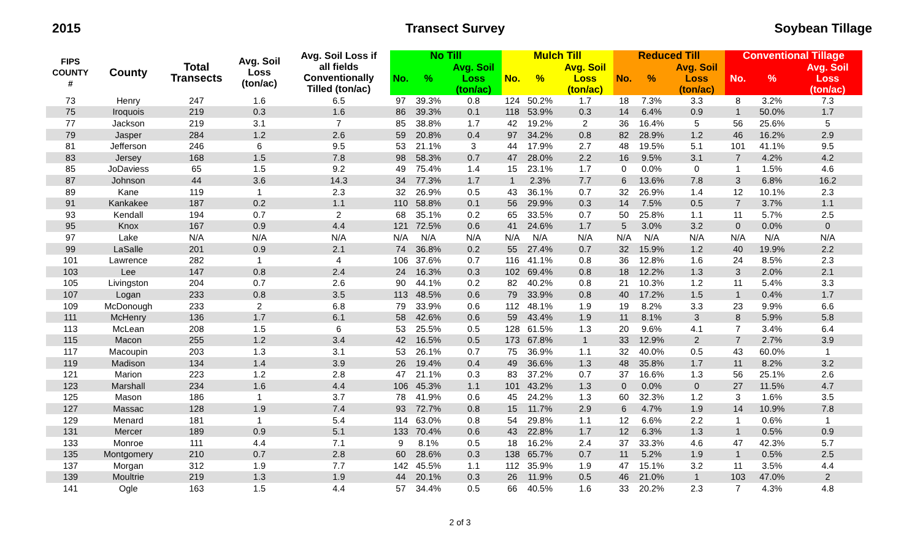2015 Transect Survey Soybean Tillage
| FIPS COUNTY # | County | Total Transects | Avg. Soil Loss (ton/ac) | Avg. Soil Loss if all fields Conventionally Tilled (ton/ac) | No Till | | | Mulch Till | | | Reduced Till | | | Conventional Tillage | | |
| --- | --- | --- | --- | --- | --- | --- | --- | --- | --- | --- | --- | --- | --- | --- | --- | --- |
| | | | | | No. | % | Avg. Soil Loss (ton/ac) | No. | % | Avg. Soil Loss (ton/ac) | No. | % | Avg. Soil Loss (ton/ac) | No. | % | Avg. Soil Loss (ton/ac) |
| 73 | Henry | 247 | 1.6 | 6.5 | 97 | 39.3% | 0.8 | 124 | 50.2% | 1.7 | 18 | 7.3% | 3.3 | 8 | 3.2% | 7.3 |
| 75 | Iroquois | 219 | 0.3 | 1.6 | 86 | 39.3% | 0.1 | 118 | 53.9% | 0.3 | 14 | 6.4% | 0.9 | 1 | 50.0% | 1.7 |
| 77 | Jackson | 219 | 3.1 | 7 | 85 | 38.8% | 1.7 | 42 | 19.2% | 2 | 36 | 16.4% | 5 | 56 | 25.6% | 5 |
| 79 | Jasper | 284 | 1.2 | 2.6 | 59 | 20.8% | 0.4 | 97 | 34.2% | 0.8 | 82 | 28.9% | 1.2 | 46 | 16.2% | 2.9 |
| 81 | Jefferson | 246 | 6 | 9.5 | 53 | 21.1% | 3 | 44 | 17.9% | 2.7 | 48 | 19.5% | 5.1 | 101 | 41.1% | 9.5 |
| 83 | Jersey | 168 | 1.5 | 7.8 | 98 | 58.3% | 0.7 | 47 | 28.0% | 2.2 | 16 | 9.5% | 3.1 | 7 | 4.2% | 4.2 |
| 85 | JoDaviess | 65 | 1.5 | 9.2 | 49 | 75.4% | 1.4 | 15 | 23.1% | 1.7 | 0 | 0.0% | 0 | 1 | 1.5% | 4.6 |
| 87 | Johnson | 44 | 3.6 | 14.3 | 34 | 77.3% | 1.7 | 1 | 2.3% | 7.7 | 6 | 13.6% | 7.8 | 3 | 6.8% | 16.2 |
| 89 | Kane | 119 | 1 | 2.3 | 32 | 26.9% | 0.5 | 43 | 36.1% | 0.7 | 32 | 26.9% | 1.4 | 12 | 10.1% | 2.3 |
| 91 | Kankakee | 187 | 0.2 | 1.1 | 110 | 58.8% | 0.1 | 56 | 29.9% | 0.3 | 14 | 7.5% | 0.5 | 7 | 3.7% | 1.1 |
| 93 | Kendall | 194 | 0.7 | 2 | 68 | 35.1% | 0.2 | 65 | 33.5% | 0.7 | 50 | 25.8% | 1.1 | 11 | 5.7% | 2.5 |
| 95 | Knox | 167 | 0.9 | 4.4 | 121 | 72.5% | 0.6 | 41 | 24.6% | 1.7 | 5 | 3.0% | 3.2 | 0 | 0.0% | 0 |
| 97 | Lake | N/A | N/A | N/A | N/A | N/A | N/A | N/A | N/A | N/A | N/A | N/A | N/A | N/A | N/A | N/A |
| 99 | LaSalle | 201 | 0.9 | 2.1 | 74 | 36.8% | 0.2 | 55 | 27.4% | 0.7 | 32 | 15.9% | 1.2 | 40 | 19.9% | 2.2 |
| 101 | Lawrence | 282 | 1 | 4 | 106 | 37.6% | 0.7 | 116 | 41.1% | 0.8 | 36 | 12.8% | 1.6 | 24 | 8.5% | 2.3 |
| 103 | Lee | 147 | 0.8 | 2.4 | 24 | 16.3% | 0.3 | 102 | 69.4% | 0.8 | 18 | 12.2% | 1.3 | 3 | 2.0% | 2.1 |
| 105 | Livingston | 204 | 0.7 | 2.6 | 90 | 44.1% | 0.2 | 82 | 40.2% | 0.8 | 21 | 10.3% | 1.2 | 11 | 5.4% | 3.3 |
| 107 | Logan | 233 | 0.8 | 3.5 | 113 | 48.5% | 0.6 | 79 | 33.9% | 0.8 | 40 | 17.2% | 1.5 | 1 | 0.4% | 1.7 |
| 109 | McDonough | 233 | 2 | 6.8 | 79 | 33.9% | 0.6 | 112 | 48.1% | 1.9 | 19 | 8.2% | 3.3 | 23 | 9.9% | 6.6 |
| 111 | McHenry | 136 | 1.7 | 6.1 | 58 | 42.6% | 0.6 | 59 | 43.4% | 1.9 | 11 | 8.1% | 3 | 8 | 5.9% | 5.8 |
| 113 | McLean | 208 | 1.5 | 6 | 53 | 25.5% | 0.5 | 128 | 61.5% | 1.3 | 20 | 9.6% | 4.1 | 7 | 3.4% | 6.4 |
| 115 | Macon | 255 | 1.2 | 3.4 | 42 | 16.5% | 0.5 | 173 | 67.8% | 1 | 33 | 12.9% | 2 | 7 | 2.7% | 3.9 |
| 117 | Macoupin | 203 | 1.3 | 3.1 | 53 | 26.1% | 0.7 | 75 | 36.9% | 1.1 | 32 | 40.0% | 0.5 | 43 | 60.0% | 1 |
| 119 | Madison | 134 | 1.4 | 3.9 | 26 | 19.4% | 0.4 | 49 | 36.6% | 1.3 | 48 | 35.8% | 1.7 | 11 | 8.2% | 3.2 |
| 121 | Marion | 223 | 1.2 | 2.8 | 47 | 21.1% | 0.3 | 83 | 37.2% | 0.7 | 37 | 16.6% | 1.3 | 56 | 25.1% | 2.6 |
| 123 | Marshall | 234 | 1.6 | 4.4 | 106 | 45.3% | 1.1 | 101 | 43.2% | 1.3 | 0 | 0.0% | 0 | 27 | 11.5% | 4.7 |
| 125 | Mason | 186 | 1 | 3.7 | 78 | 41.9% | 0.6 | 45 | 24.2% | 1.3 | 60 | 32.3% | 1.2 | 3 | 1.6% | 3.5 |
| 127 | Massac | 128 | 1.9 | 7.4 | 93 | 72.7% | 0.8 | 15 | 11.7% | 2.9 | 6 | 4.7% | 1.9 | 14 | 10.9% | 7.8 |
| 129 | Menard | 181 | 1 | 5.4 | 114 | 63.0% | 0.8 | 54 | 29.8% | 1.1 | 12 | 6.6% | 2.2 | 1 | 0.6% | 1 |
| 131 | Mercer | 189 | 0.9 | 5.1 | 133 | 70.4% | 0.6 | 43 | 22.8% | 1.7 | 12 | 6.3% | 1.3 | 1 | 0.5% | 0.9 |
| 133 | Monroe | 111 | 4.4 | 7.1 | 9 | 8.1% | 0.5 | 18 | 16.2% | 2.4 | 37 | 33.3% | 4.6 | 47 | 42.3% | 5.7 |
| 135 | Montgomery | 210 | 0.7 | 2.8 | 60 | 28.6% | 0.3 | 138 | 65.7% | 0.7 | 11 | 5.2% | 1.9 | 1 | 0.5% | 2.5 |
| 137 | Morgan | 312 | 1.9 | 7.7 | 142 | 45.5% | 1.1 | 112 | 35.9% | 1.9 | 47 | 15.1% | 3.2 | 11 | 3.5% | 4.4 |
| 139 | Moultrie | 219 | 1.3 | 1.9 | 44 | 20.1% | 0.3 | 26 | 11.9% | 0.5 | 46 | 21.0% | 1 | 103 | 47.0% | 2 |
| 141 | Ogle | 163 | 1.5 | 4.4 | 57 | 34.4% | 0.5 | 66 | 40.5% | 1.6 | 33 | 20.2% | 2.3 | 7 | 4.3% | 4.8 |
2 of 3